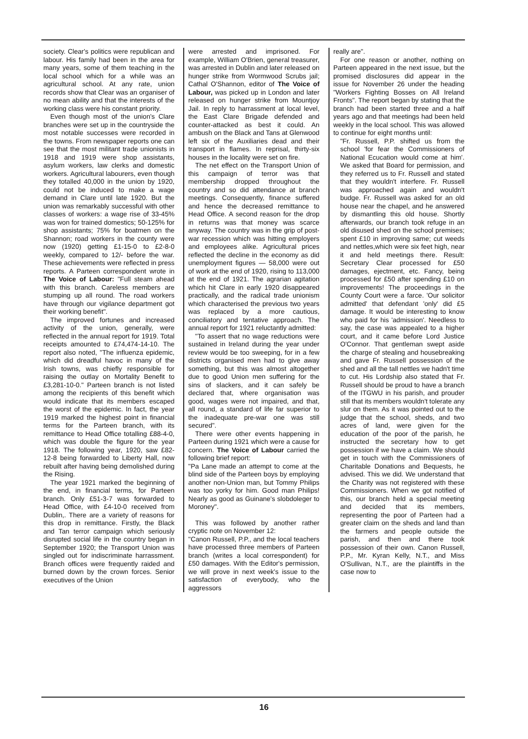society. Clear's politics were republican and labour. His family had been in the area for many years, some of them teaching in the local school which for a while was an agricultural school. At any rate, union records show that Clear was an organiser of no mean ability and that the interests of the working class were his constant priority.
Even though most of the union's Clare branches were set up in the countryside the most notable successes were recorded in the towns. From newspaper reports one can see that the most militant trade unionists in 1918 and 1919 were shop assistants, asylum workers, law clerks and domestic workers. Agricultural labourers, even though they totalled 40,000 in the union by 1920, could not be induced to make a wage demand in Clare until late 1920. But the union was remarkably successful with other classes of workers: a wage rise of 33-45% was won for trained domestics; 50-125% for shop assistants; 75% for boatmen on the Shannon; road workers in the county were now (1920) getting £1-15-0 to £2-8-0 weekly, compared to 12/- before the war. These achievements were reflected in press reports. A Parteen correspondent wrote in The Voice of Labour: "Full steam ahead with this branch. Careless members are stumping up all round. The road workers have through our vigilance department got their working benefit".
The improved fortunes and increased activity of the union, generally, were reflected in the annual report for 1919. Total receipts amounted to £74,474-14-10. The report also noted, "The influenza epidemic, which did dreadful havoc in many of the Irish towns, was chiefly responsible for raising the outlay on Mortality Benefit to £3,281-10-0." Parteen branch is not listed among the recipients of this benefit which would indicate that its members escaped the worst of the epidemic. In fact, the year 1919 marked the highest point in financial terms for the Parteen branch, with its remittance to Head Office totalling £88-4-0, which was double the figure for the year 1918. The following year, 1920, saw £82-12-8 being forwarded to Liberty Hall, now rebuilt after having being demolished during the Rising.
The year 1921 marked the beginning of the end, in financial terms, for Parteen branch. Only £51-3-7 was forwarded to Head Office, with £4-10-0 received from Dublin,. There are a variety of reasons for this drop in remittance. Firstly, the Black and Tan terror campaign which seriously disrupted social life in the country began in September 1920; the Transport Union was singled out for indiscriminate harrassment. Branch offices were frequently raided and burned down by the crown forces. Senior executives of the Union
were arrested and imprisoned. For example, William O'Brien, general treasurer, was arrested in Dublin and later released on hunger strike from Wormwood Scrubs jail; Cathal O'Shannon, editor of The Voice of Labour, was picked up in London and later released on hunger strike from Mountjoy Jail. In reply to harrassment at local level, the East Clare Brigade defended and counter-attacked as best it could. An ambush on the Black and Tans at Glenwood left six of the Auxiliaries dead and their transport in flames. In reprisal, thirty-six houses in the locality were set on fire.
The net effect on the Transport Union of this campaign of terror was that membership dropped throughout the country and so did attendance at branch meetings. Consequently, finance suffered and hence the decreased remittance to Head Office. A second reason for the drop in returns was that money was scarce anyway. The country was in the grip of post-war recession which was hitting employers and employees alike. Agricultural prices reflected the decline in the economy as did unemployment figures — 58,000 were out of work at the end of 1920, rising to 113,000 at the end of 1921. The agrarian agitation which hit Clare in early 1920 disappeared practically, and the radical trade unionism which characterised the previous two years was replaced by a more cautious, conciliatory and tentative approach. The annual report for 1921 reluctantly admitted:
"To assert that no wage reductions were sustained in Ireland during the year under review would be too sweeping, for in a few districts organised men had to give away something, but this was almost altogether due to good Union men suffering for the sins of slackers, and it can safely be declared that, where organisation was good, wages were not impaired, and that, all round, a standard of life far superior to the inadequate pre-war one was still secured".
There were other events happening in Parteen during 1921 which were a cause for concern. The Voice of Labour carried the following brief report:
"Pa Lane made an attempt to come at the blind side of the Parteen boys by employing another non-Union man, but Tommy Philips was too yorky for him. Good man Philips! Nearly as good as Guinane's slobdoleger to Moroney".
This was followed by another rather cryptic note on November 12:
"Canon Russell, P.P., and the local teachers have processed three members of Parteen branch (writes a local correspondent) for £50 damages. With the Editor's permission, we will prove in next week's issue to the satisfaction of everybody, who the aggressors
really are".
For one reason or another, nothing on Parteen appeared in the next issue, but the promised disclosures did appear in the issue for November 26 under the heading "Workers Fighting Bosses on All Ireland Fronts". The report began by stating that the branch had been started three and a half years ago and that meetings had been held weekly in the local school. This was allowed to continue for eight months until:
"Fr. Russell, P.P. shifted us from the school 'for fear the Commissioners of National Ecucation would come at him'. We asked that Board for permission, and they referred us to Fr. Russell and stated that they wouldn't interfere. Fr. Russell was approached again and wouldn't budge. Fr. Russell was asked for an old house near the chapel, and he answered by dismantling this old house. Shortly afterwards, our branch took refuge in an old disused shed on the school premises; spent £10 in improving same; cut weeds and nettles,which were six feet high, near it and held meetings there. Result: Secretary Clear processed for £50 damages, ejectment, etc. Fancy, being processed for £50 after spending £10 on improvements! The proceedings in the County Court were a farce. 'Our solicitor admitted' that defendant 'only' did £5 damage. It would be interesting to know who paid for his 'admission'. Needless to say, the case was appealed to a higher court, and it came before Lord Justice O'Connor. That gentleman swept aside the charge of stealing and housebreaking and gave Fr. Russell possession of the shed and all the tall nettles we hadn't time to cut. His Lordship also stated that Fr. Russell should be proud to have a branch of the ITGWU in his parish, and prouder still that its members wouldn't tolerate any slur on them. As it was pointed out to the judge that the school, sheds, and two acres of land, were given for the education of the poor of the parish, he instructed the secretary how to get possession if we have a claim. We should get in touch with the Commissioners of Charitable Donations and Bequests, he advised. This we did. We understand that the Charity was not registered with these Commissioners. When we got notified of this, our branch held a special meeting and decided that its members, representing the poor of Parteen had a greater claim on the sheds and land than the farmers and people outside the parish, and then and there took possession of their own. Canon Russell, P.P., Mr. Kyran Kelly, N.T., and Miss O'Sullivan, N.T., are the plaintiffs in the case now to
16